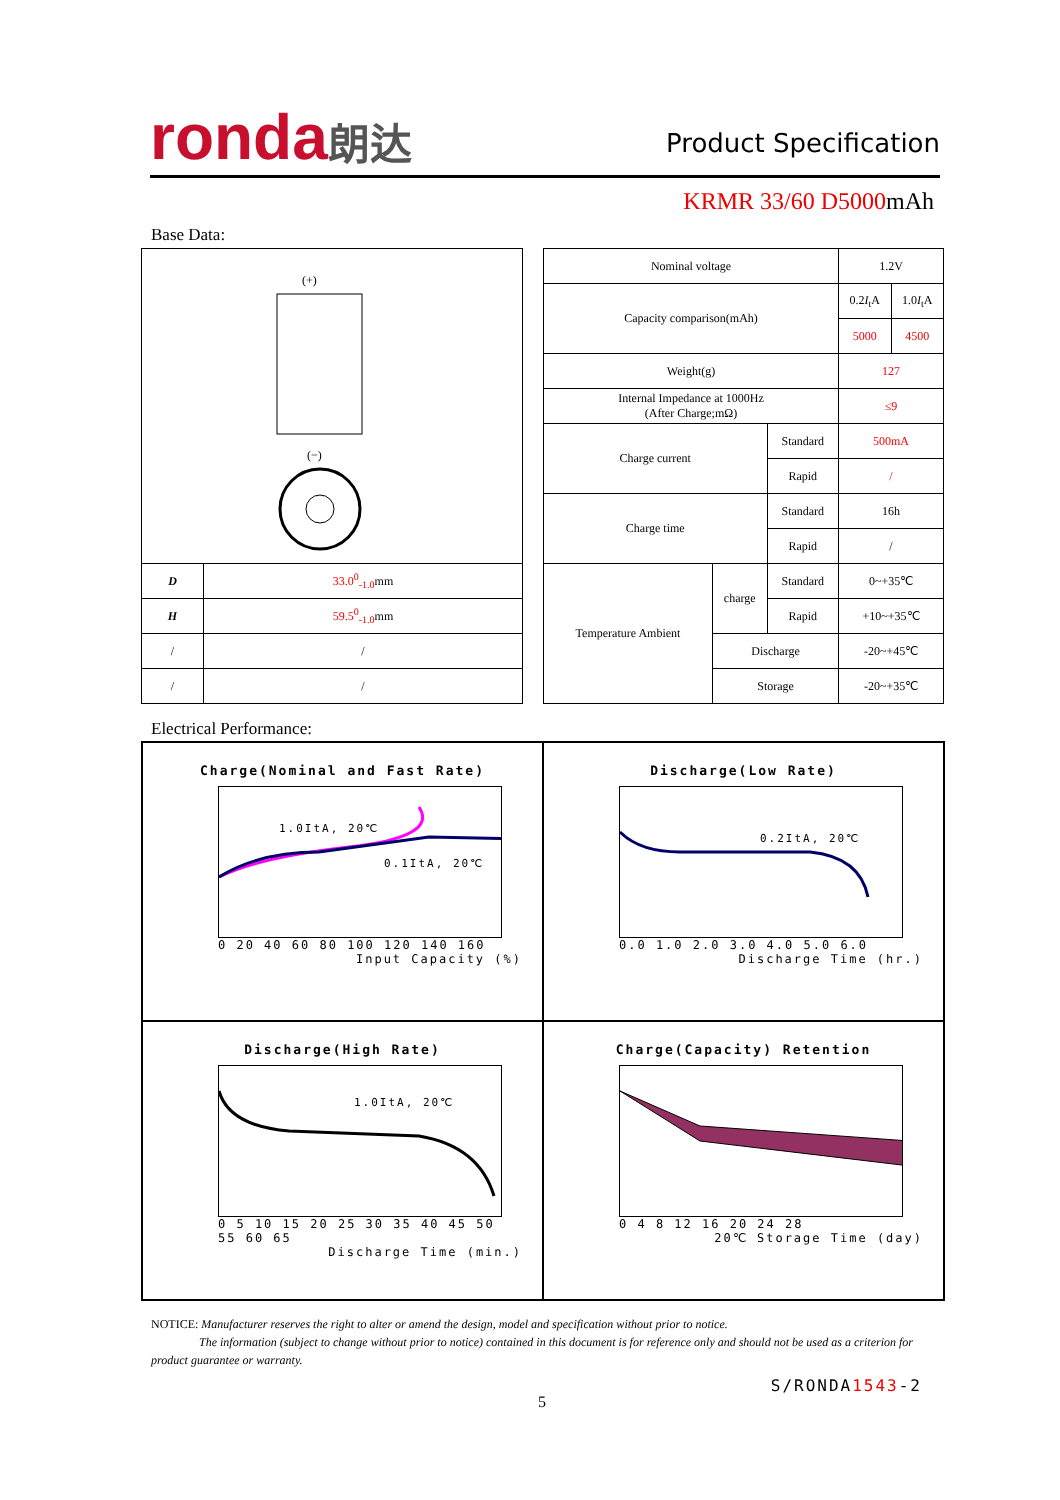ronda朗达
Product Specification
KRMR 33/60 D5000mAh
Base Data:
| (+) (−) | |
| D | 33.0<sup>0</sup><sub>-1.0</sub> mm |
| H | 59.5<sup>0</sup><sub>-1.0</sub> mm |
| / | / |
| / | / |
| Nominal voltage | | | 1.2V | |
| Capacity comparison(mAh) | | | 0.2 I<sub>t</sub>A | 1.0 I<sub>t</sub>A |
| | | | 5000 | 4500 |
| Weight(g) | | | 127 | |
| Internal Impedance at 1000Hz (After Charge;mΩ) | | | ≤9 | |
| Charge current | | Standard | 500mA | |
| | | Rapid | / | |
| Charge time | | Standard | 16h | |
| | | Rapid | / | |
| Temperature Ambient | charge | Standard | 0~+35℃ | |
| | | Rapid | +10~+35℃ | |
| | Discharge | | -20~+45℃ | |
| | Storage | | -20~+35℃ | |
Electrical Performance:
Charge(Nominal and Fast Rate)
1.0ItA, 20℃
0.1ItA, 20℃
0 20 40 60 80 100 120 140 160
Input Capacity (%)
Discharge(Low Rate)
0.2ItA, 20℃
0.0 1.0 2.0 3.0 4.0 5.0 6.0
Discharge Time (hr.)
Discharge(High Rate)
1.0ItA, 20℃
0 5 10 15 20 25 30 35 40 45 50 55 60 65
Discharge Time (min.)
Charge(Capacity) Retention
0 4 8 12 16 20 24 28
20℃ Storage Time (day)
NOTICE: Manufacturer reserves the right to alter or amend the design, model and specification without prior to notice.
The information (subject to change without prior to notice) contained in this document is for reference only and should not be used as a criterion for product guarantee or warranty.
S/RONDA1543-2
5